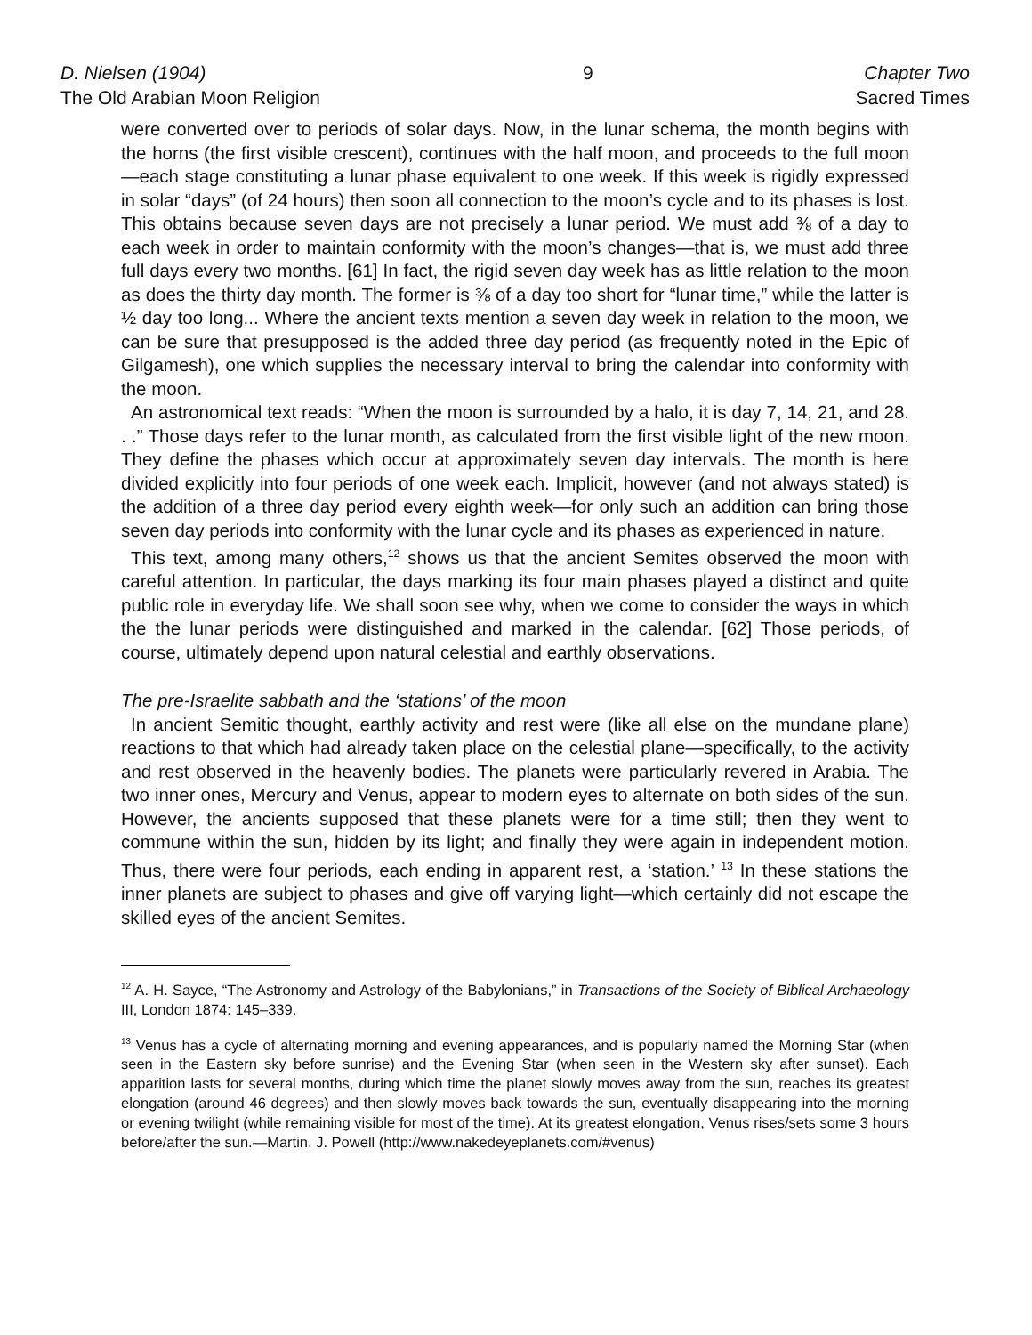D. Nielsen (1904)
The Old Arabian Moon Religion
9 Chapter Two
Sacred Times
were converted over to periods of solar days. Now, in the lunar schema, the month begins with the horns (the first visible crescent), continues with the half moon, and proceeds to the full moon—each stage constituting a lunar phase equivalent to one week. If this week is rigidly expressed in solar “days” (of 24 hours) then soon all connection to the moon’s cycle and to its phases is lost. This obtains because seven days are not precisely a lunar period. We must add ⅜ of a day to each week in order to maintain conformity with the moon’s changes—that is, we must add three full days every two months. [61] In fact, the rigid seven day week has as little relation to the moon as does the thirty day month. The former is ⅜ of a day too short for “lunar time,” while the latter is ½ day too long... Where the ancient texts mention a seven day week in relation to the moon, we can be sure that presupposed is the added three day period (as frequently noted in the Epic of Gilgamesh), one which supplies the necessary interval to bring the calendar into conformity with the moon.
An astronomical text reads: “When the moon is surrounded by a halo, it is day 7, 14, 21, and 28. . .” Those days refer to the lunar month, as calculated from the first visible light of the new moon. They define the phases which occur at approximately seven day intervals. The month is here divided explicitly into four periods of one week each. Implicit, however (and not always stated) is the addition of a three day period every eighth week—for only such an addition can bring those seven day periods into conformity with the lunar cycle and its phases as experienced in nature.
This text, among many others,<sup>12</sup> shows us that the ancient Semites observed the moon with careful attention. In particular, the days marking its four main phases played a distinct and quite public role in everyday life. We shall soon see why, when we come to consider the ways in which the the lunar periods were distinguished and marked in the calendar. [62] Those periods, of course, ultimately depend upon natural celestial and earthly observations.
The pre-Israelite sabbath and the ‘stations’ of the moon
In ancient Semitic thought, earthly activity and rest were (like all else on the mundane plane) reactions to that which had already taken place on the celestial plane—specifically, to the activity and rest observed in the heavenly bodies. The planets were particularly revered in Arabia. The two inner ones, Mercury and Venus, appear to modern eyes to alternate on both sides of the sun. However, the ancients supposed that these planets were for a time still; then they went to commune within the sun, hidden by its light; and finally they were again in independent motion. Thus, there were four periods, each ending in apparent rest, a ‘station.’ <sup>13</sup> In these stations the inner planets are subject to phases and give off varying light—which certainly did not escape the skilled eyes of the ancient Semites.
<sup>12</sup> A. H. Sayce, “The Astronomy and Astrology of the Babylonians,” in Transactions of the Society of Biblical Archaeology III, London 1874: 145–339.
<sup>13</sup> Venus has a cycle of alternating morning and evening appearances, and is popularly named the Morning Star (when seen in the Eastern sky before sunrise) and the Evening Star (when seen in the Western sky after sunset). Each apparition lasts for several months, during which time the planet slowly moves away from the sun, reaches its greatest elongation (around 46 degrees) and then slowly moves back towards the sun, eventually disappearing into the morning or evening twilight (while remaining visible for most of the time). At its greatest elongation, Venus rises/sets some 3 hours before/after the sun.—Martin. J. Powell (http://www.nakedeyeplanets.com/#venus)